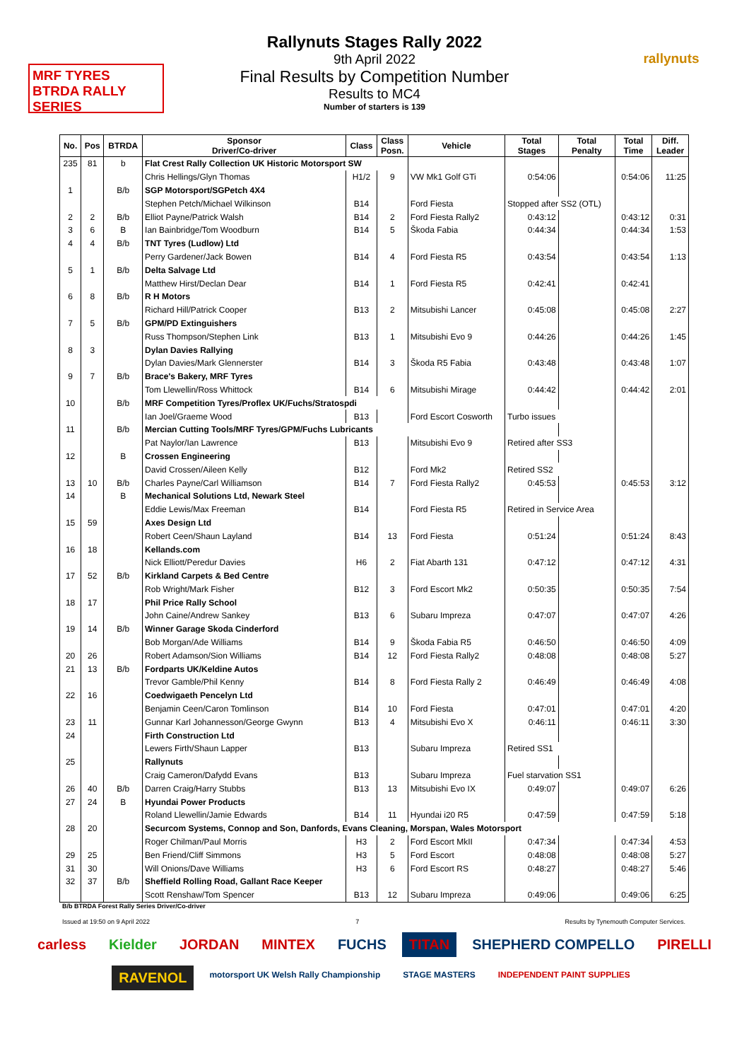MRF TYRES
BTRDA RALLY SERIES
rallynuts
Rallynuts Stages Rally 2022
9th April 2022
Final Results by Competition Number
Results to MC4
Number of starters is 139
| No. | Pos | BTRDA | Sponsor Driver/Co-driver | Class | Class Posn. | Vehicle | Total Stages | Total Penalty | Total Time | Diff. Leader |
| --- | --- | --- | --- | --- | --- | --- | --- | --- | --- | --- |
| 235 | 81 | b | Flat Crest Rally Collection UK Historic Motorsport SW | | | | | | | |
| | | | Chris Hellings/Glyn Thomas | H1/2 | 9 | VW Mk1 Golf GTi | 0:54:06 | | 0:54:06 | 11:25 |
| 1 | | B/b | SGP Motorsport/SGPetch 4X4 | | | | | | | |
| | | | Stephen Petch/Michael Wilkinson | B14 | | Ford Fiesta | Stopped after SS2 (OTL) | | | |
| 2 | 2 | B/b | Elliot Payne/Patrick Walsh | B14 | 2 | Ford Fiesta Rally2 | 0:43:12 | | 0:43:12 | 0:31 |
| 3 | 6 | B | Ian Bainbridge/Tom Woodburn | B14 | 5 | Škoda Fabia | 0:44:34 | | 0:44:34 | 1:53 |
| 4 | 4 | B/b | TNT Tyres (Ludlow) Ltd | | | | | | | |
| | | | Perry Gardener/Jack Bowen | B14 | 4 | Ford Fiesta R5 | 0:43:54 | | 0:43:54 | 1:13 |
| 5 | 1 | B/b | Delta Salvage Ltd | | | | | | | |
| | | | Matthew Hirst/Declan Dear | B14 | 1 | Ford Fiesta R5 | 0:42:41 | | 0:42:41 | |
| 6 | 8 | B/b | R H Motors | | | | | | | |
| | | | Richard Hill/Patrick Cooper | B13 | 2 | Mitsubishi Lancer | 0:45:08 | | 0:45:08 | 2:27 |
| 7 | 5 | B/b | GPM/PD Extinguishers | | | | | | | |
| | | | Russ Thompson/Stephen Link | B13 | 1 | Mitsubishi Evo 9 | 0:44:26 | | 0:44:26 | 1:45 |
| 8 | 3 | | Dylan Davies Rallying | | | | | | | |
| | | | Dylan Davies/Mark Glennerster | B14 | 3 | Škoda R5 Fabia | 0:43:48 | | 0:43:48 | 1:07 |
| 9 | 7 | B/b | Brace's Bakery, MRF Tyres | | | | | | | |
| | | | Tom Llewellin/Ross Whittock | B14 | 6 | Mitsubishi Mirage | 0:44:42 | | 0:44:42 | 2:01 |
| 10 | | B/b | MRF Competition Tyres/Proflex UK/Fuchs/Stratospdi | | | | | | | |
| | | | Ian Joel/Graeme Wood | B13 | | Ford Escort Cosworth | Turbo issues | | | |
| 11 | | B/b | Mercian Cutting Tools/MRF Tyres/GPM/Fuchs Lubricants | | | | | | | |
| | | | Pat Naylor/Ian Lawrence | B13 | | Mitsubishi Evo 9 | Retired after SS3 | | | |
| 12 | | B | Crossen Engineering | | | | | | | |
| | | | David Crossen/Aileen Kelly | B12 | | Ford Mk2 | Retired SS2 | | | |
| 13 | 10 | B/b | Charles Payne/Carl Williamson | B14 | 7 | Ford Fiesta Rally2 | 0:45:53 | | 0:45:53 | 3:12 |
| 14 | | B | Mechanical Solutions Ltd, Newark Steel | | | | | | | |
| | | | Eddie Lewis/Max Freeman | B14 | | Ford Fiesta R5 | Retired in Service Area | | | |
| 15 | 59 | | Axes Design Ltd | | | | | | | |
| | | | Robert Ceen/Shaun Layland | B14 | 13 | Ford Fiesta | 0:51:24 | | 0:51:24 | 8:43 |
| 16 | 18 | | Kellands.com | | | | | | | |
| | | | Nick Elliott/Peredur Davies | H6 | 2 | Fiat Abarth 131 | 0:47:12 | | 0:47:12 | 4:31 |
| 17 | 52 | B/b | Kirkland Carpets & Bed Centre | | | | | | | |
| | | | Rob Wright/Mark Fisher | B12 | 3 | Ford Escort Mk2 | 0:50:35 | | 0:50:35 | 7:54 |
| 18 | 17 | | Phil Price Rally School | | | | | | | |
| | | | John Caine/Andrew Sankey | B13 | 6 | Subaru Impreza | 0:47:07 | | 0:47:07 | 4:26 |
| 19 | 14 | B/b | Winner Garage Skoda Cinderford | | | | | | | |
| | | | Bob Morgan/Ade Williams | B14 | 9 | Škoda Fabia R5 | 0:46:50 | | 0:46:50 | 4:09 |
| 20 | 26 | | Robert Adamson/Sion Williams | B14 | 12 | Ford Fiesta Rally2 | 0:48:08 | | 0:48:08 | 5:27 |
| 21 | 13 | B/b | Fordparts UK/Keldine Autos | | | | | | | |
| | | | Trevor Gamble/Phil Kenny | B14 | 8 | Ford Fiesta Rally 2 | 0:46:49 | | 0:46:49 | 4:08 |
| 22 | 16 | | Coedwigaeth Pencelyn Ltd | | | | | | | |
| | | | Benjamin Ceen/Caron Tomlinson | B14 | 10 | Ford Fiesta | 0:47:01 | | 0:47:01 | 4:20 |
| 23 | 11 | | Gunnar Karl Johannesson/George Gwynn | B13 | 4 | Mitsubishi Evo X | 0:46:11 | | 0:46:11 | 3:30 |
| 24 | | | Firth Construction Ltd | | | | | | | |
| | | | Lewers Firth/Shaun Lapper | B13 | | Subaru Impreza | Retired SS1 | | | |
| 25 | | | Rallynuts | | | | | | | |
| | | | Craig Cameron/Dafydd Evans | B13 | | Subaru Impreza | Fuel starvation SS1 | | | |
| 26 | 40 | B/b | Darren Craig/Harry Stubbs | B13 | 13 | Mitsubishi Evo IX | 0:49:07 | | 0:49:07 | 6:26 |
| 27 | 24 | B | Hyundai Power Products | | | | | | | |
| | | | Roland Llewellin/Jamie Edwards | B14 | 11 | Hyundai i20 R5 | 0:47:59 | | 0:47:59 | 5:18 |
| 28 | 20 | | Securcom Systems, Connop and Son, Danfords, Evans Cleaning, Morspan, Wales Motorsport | | | | | | | |
| | | | Roger Chilman/Paul Morris | H3 | 2 | Ford Escort MkII | 0:47:34 | | 0:47:34 | 4:53 |
| 29 | 25 | | Ben Friend/Cliff Simmons | H3 | 5 | Ford Escort | 0:48:08 | | 0:48:08 | 5:27 |
| 31 | 30 | | Will Onions/Dave Williams | H3 | 6 | Ford Escort RS | 0:48:27 | | 0:48:27 | 5:46 |
| 32 | 37 | B/b | Sheffield Rolling Road, Gallant Race Keeper | | | | | | | |
| | | | Scott Renshaw/Tom Spencer | B13 | 12 | Subaru Impreza | 0:49:06 | | 0:49:06 | 6:25 |
B/b BTRDA Forest Rally Series Driver/Co-driver
Issued at 19:50 on 9 April 2022 7 Results by Tynemouth Computer Services.
carless Kielder JORDAN MINTEX FUCHS TITAN SHEPHERD COMPELLO PIRELLI RAVENOL motorsport UK Welsh Rally Championship STAGE MASTERS INDEPENDENT PAINT SUPPLIES